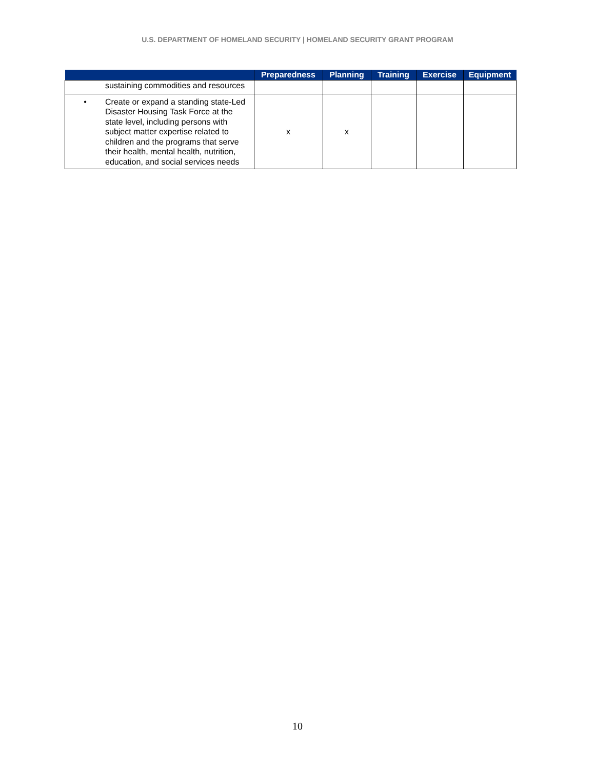U.S. DEPARTMENT OF HOMELAND SECURITY | HOMELAND SECURITY GRANT PROGRAM
| | Preparedness | Planning | Training | Exercise | Equipment |
| --- | --- | --- | --- | --- | --- |
| sustaining commodities and resources | | | | | |
| • Create or expand a standing state-Led Disaster Housing Task Force at the state level, including persons with subject matter expertise related to children and the programs that serve their health, mental health, nutrition, education, and social services needs | x | x | | | |
10